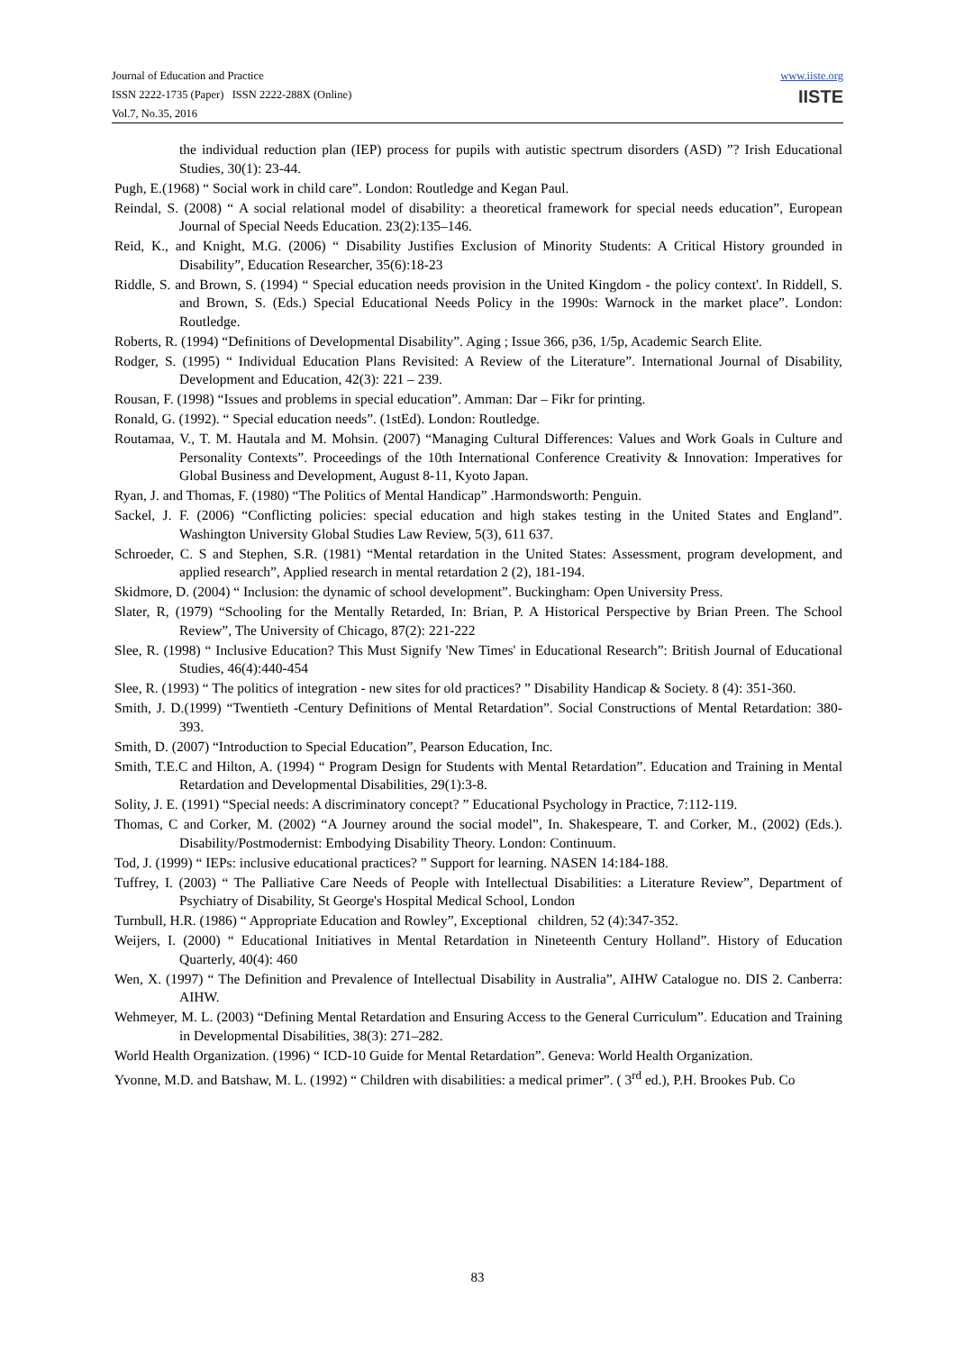Journal of Education and Practice
ISSN 2222-1735 (Paper) ISSN 2222-288X (Online)
Vol.7, No.35, 2016
www.iiste.org
IISTE
the individual reduction plan (IEP) process for pupils with autistic spectrum disorders (ASD) ”? Irish Educational Studies, 30(1): 23-44.
Pugh, E.(1968) “ Social work in child care”. London: Routledge and Kegan Paul.
Reindal, S. (2008) “ A social relational model of disability: a theoretical framework for special needs education”, European Journal of Special Needs Education. 23(2):135–146.
Reid, K., and Knight, M.G. (2006) “ Disability Justifies Exclusion of Minority Students: A Critical History grounded in Disability”, Education Researcher, 35(6):18-23
Riddle, S. and Brown, S. (1994) “ Special education needs provision in the United Kingdom - the policy context'. In Riddell, S. and Brown, S. (Eds.) Special Educational Needs Policy in the 1990s: Warnock in the market place”. London: Routledge.
Roberts, R. (1994) “Definitions of Developmental Disability”. Aging ; Issue 366, p36, 1/5p, Academic Search Elite.
Rodger, S. (1995) “ Individual Education Plans Revisited: A Review of the Literature”. International Journal of Disability, Development and Education, 42(3): 221 – 239.
Rousan, F. (1998) “Issues and problems in special education”. Amman: Dar – Fikr for printing.
Ronald, G. (1992). “ Special education needs”. (1stEd). London: Routledge.
Routamaa, V., T. M. Hautala and M. Mohsin. (2007) “Managing Cultural Differences: Values and Work Goals in Culture and Personality Contexts”. Proceedings of the 10th International Conference Creativity & Innovation: Imperatives for Global Business and Development, August 8-11, Kyoto Japan.
Ryan, J. and Thomas, F. (1980) “The Politics of Mental Handicap” .Harmondsworth: Penguin.
Sackel, J. F. (2006) “Conflicting policies: special education and high stakes testing in the United States and England”. Washington University Global Studies Law Review, 5(3), 611 637.
Schroeder, C. S and Stephen, S.R. (1981) “Mental retardation in the United States: Assessment, program development, and applied research”, Applied research in mental retardation 2 (2), 181-194.
Skidmore, D. (2004) “ Inclusion: the dynamic of school development”. Buckingham: Open University Press.
Slater, R, (1979) “Schooling for the Mentally Retarded, In: Brian, P. A Historical Perspective by Brian Preen. The School Review”, The University of Chicago, 87(2): 221-222
Slee, R. (1998) “ Inclusive Education? This Must Signify 'New Times' in Educational Research”: British Journal of Educational Studies, 46(4):440-454
Slee, R. (1993) “ The politics of integration - new sites for old practices? ” Disability Handicap & Society. 8 (4): 351-360.
Smith, J. D.(1999) “Twentieth -Century Definitions of Mental Retardation”. Social Constructions of Mental Retardation: 380-393.
Smith, D. (2007) “Introduction to Special Education”, Pearson Education, Inc.
Smith, T.E.C and Hilton, A. (1994) “ Program Design for Students with Mental Retardation”. Education and Training in Mental Retardation and Developmental Disabilities, 29(1):3-8.
Solity, J. E. (1991) “Special needs: A discriminatory concept? ” Educational Psychology in Practice, 7:112-119.
Thomas, C and Corker, M. (2002) “A Journey around the social model”, In. Shakespeare, T. and Corker, M., (2002) (Eds.). Disability/Postmodernist: Embodying Disability Theory. London: Continuum.
Tod, J. (1999) “ IEPs: inclusive educational practices? ” Support for learning. NASEN 14:184-188.
Tuffrey, I. (2003) “ The Palliative Care Needs of People with Intellectual Disabilities: a Literature Review”, Department of Psychiatry of Disability, St George's Hospital Medical School, London
Turnbull, H.R. (1986) “ Appropriate Education and Rowley”, Exceptional children, 52 (4):347-352.
Weijers, I. (2000) “ Educational Initiatives in Mental Retardation in Nineteenth Century Holland”. History of Education Quarterly, 40(4): 460
Wen, X. (1997) “ The Definition and Prevalence of Intellectual Disability in Australia”, AIHW Catalogue no. DIS 2. Canberra: AIHW.
Wehmeyer, M. L. (2003) “Defining Mental Retardation and Ensuring Access to the General Curriculum”. Education and Training in Developmental Disabilities, 38(3): 271–282.
World Health Organization. (1996) “ ICD-10 Guide for Mental Retardation”. Geneva: World Health Organization.
Yvonne, M.D. and Batshaw, M. L. (1992) “ Children with disabilities: a medical primer”. ( 3<sup>rd</sup> ed.), P.H. Brookes Pub. Co
83